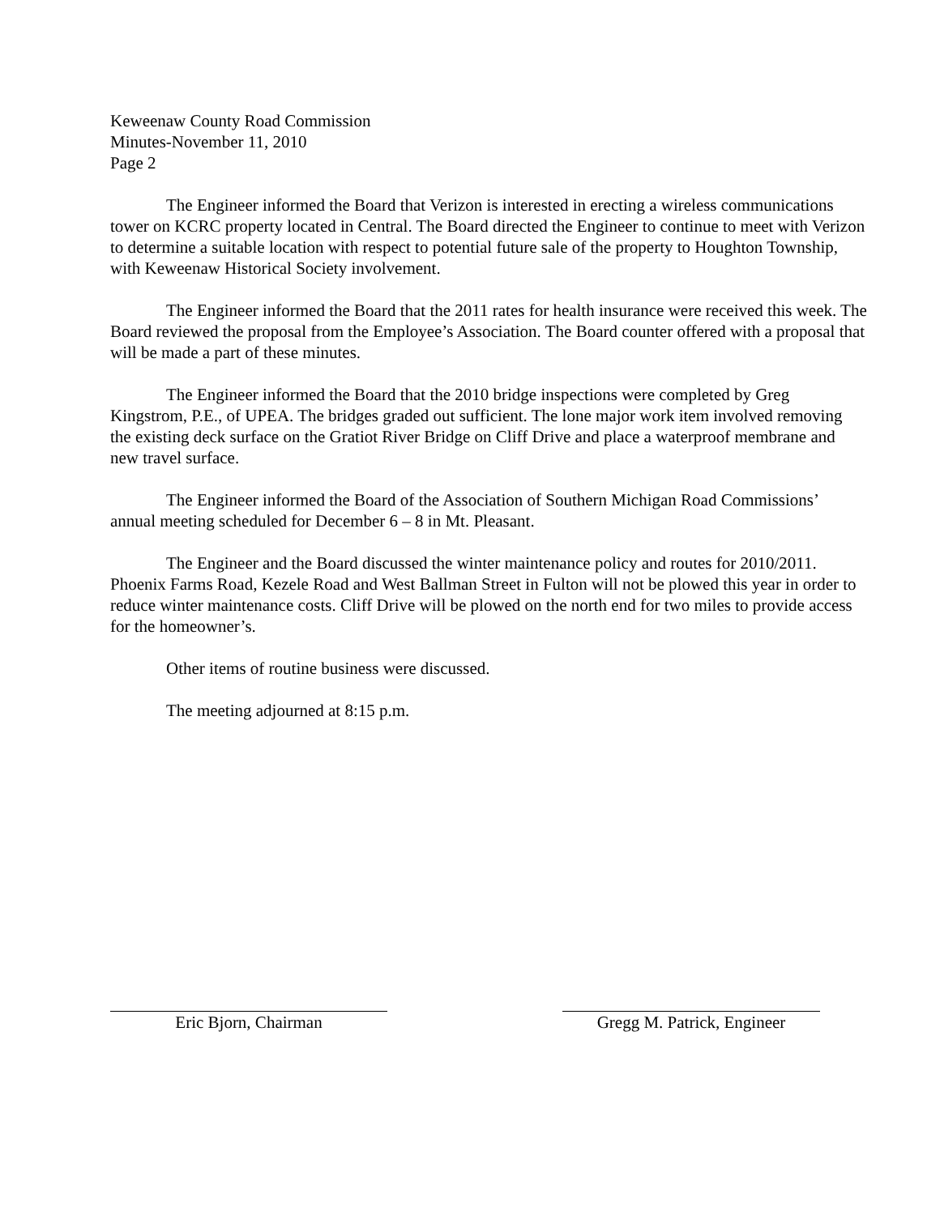Keweenaw County Road Commission
Minutes-November 11, 2010
Page 2
The Engineer informed the Board that Verizon is interested in erecting a wireless communications tower on KCRC property located in Central. The Board directed the Engineer to continue to meet with Verizon to determine a suitable location with respect to potential future sale of the property to Houghton Township, with Keweenaw Historical Society involvement.
The Engineer informed the Board that the 2011 rates for health insurance were received this week. The Board reviewed the proposal from the Employee’s Association. The Board counter offered with a proposal that will be made a part of these minutes.
The Engineer informed the Board that the 2010 bridge inspections were completed by Greg Kingstrom, P.E., of UPEA. The bridges graded out sufficient. The lone major work item involved removing the existing deck surface on the Gratiot River Bridge on Cliff Drive and place a waterproof membrane and new travel surface.
The Engineer informed the Board of the Association of Southern Michigan Road Commissions’ annual meeting scheduled for December 6 – 8 in Mt. Pleasant.
The Engineer and the Board discussed the winter maintenance policy and routes for 2010/2011. Phoenix Farms Road, Kezele Road and West Ballman Street in Fulton will not be plowed this year in order to reduce winter maintenance costs. Cliff Drive will be plowed on the north end for two miles to provide access for the homeowner’s.
Other items of routine business were discussed.
The meeting adjourned at 8:15 p.m.
Eric Bjorn, Chairman Gregg M. Patrick, Engineer